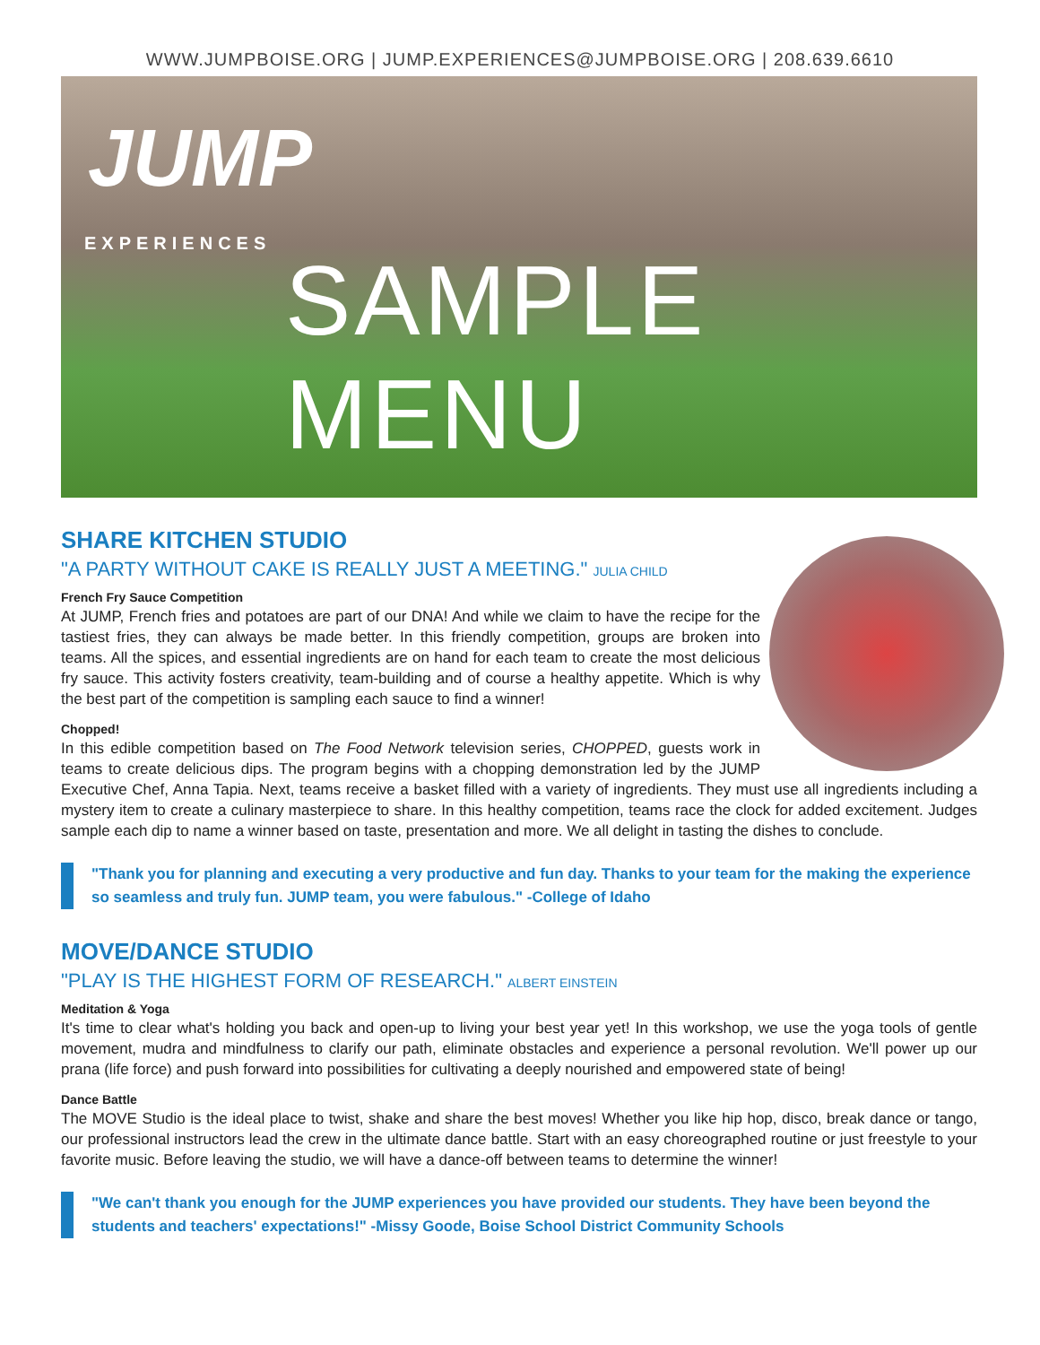WWW.JUMPBOISE.ORG | JUMP.EXPERIENCES@JUMPBOISE.ORG | 208.639.6610
JUMP
EXPERIENCES
SAMPLE MENU
SHARE KITCHEN STUDIO
"A PARTY WITHOUT CAKE IS REALLY JUST A MEETING." JULIA CHILD
French Fry Sauce Competition
At JUMP, French fries and potatoes are part of our DNA! And while we claim to have the recipe for the tastiest fries, they can always be made better. In this friendly competition, groups are broken into teams. All the spices, and essential ingredients are on hand for each team to create the most delicious fry sauce. This activity fosters creativity, team-building and of course a healthy appetite. Which is why the best part of the competition is sampling each sauce to find a winner!
Chopped!
In this edible competition based on The Food Network television series, CHOPPED, guests work in teams to create delicious dips. The program begins with a chopping demonstration led by the JUMP Executive Chef, Anna Tapia. Next, teams receive a basket filled with a variety of ingredients. They must use all ingredients including a mystery item to create a culinary masterpiece to share. In this healthy competition, teams race the clock for added excitement. Judges sample each dip to name a winner based on taste, presentation and more. We all delight in tasting the dishes to conclude.
"Thank you for planning and executing a very productive and fun day. Thanks to your team for the making the experience so seamless and truly fun. JUMP team, you were fabulous." -College of Idaho
MOVE/DANCE STUDIO
"PLAY IS THE HIGHEST FORM OF RESEARCH." ALBERT EINSTEIN
Meditation & Yoga
It's time to clear what's holding you back and open-up to living your best year yet! In this workshop, we use the yoga tools of gentle movement, mudra and mindfulness to clarify our path, eliminate obstacles and experience a personal revolution. We'll power up our prana (life force) and push forward into possibilities for cultivating a deeply nourished and empowered state of being!
Dance Battle
The MOVE Studio is the ideal place to twist, shake and share the best moves! Whether you like hip hop, disco, break dance or tango, our professional instructors lead the crew in the ultimate dance battle. Start with an easy choreographed routine or just freestyle to your favorite music. Before leaving the studio, we will have a dance-off between teams to determine the winner!
"We can't thank you enough for the JUMP experiences you have provided our students. They have been beyond the students and teachers' expectations!" -Missy Goode, Boise School District Community Schools